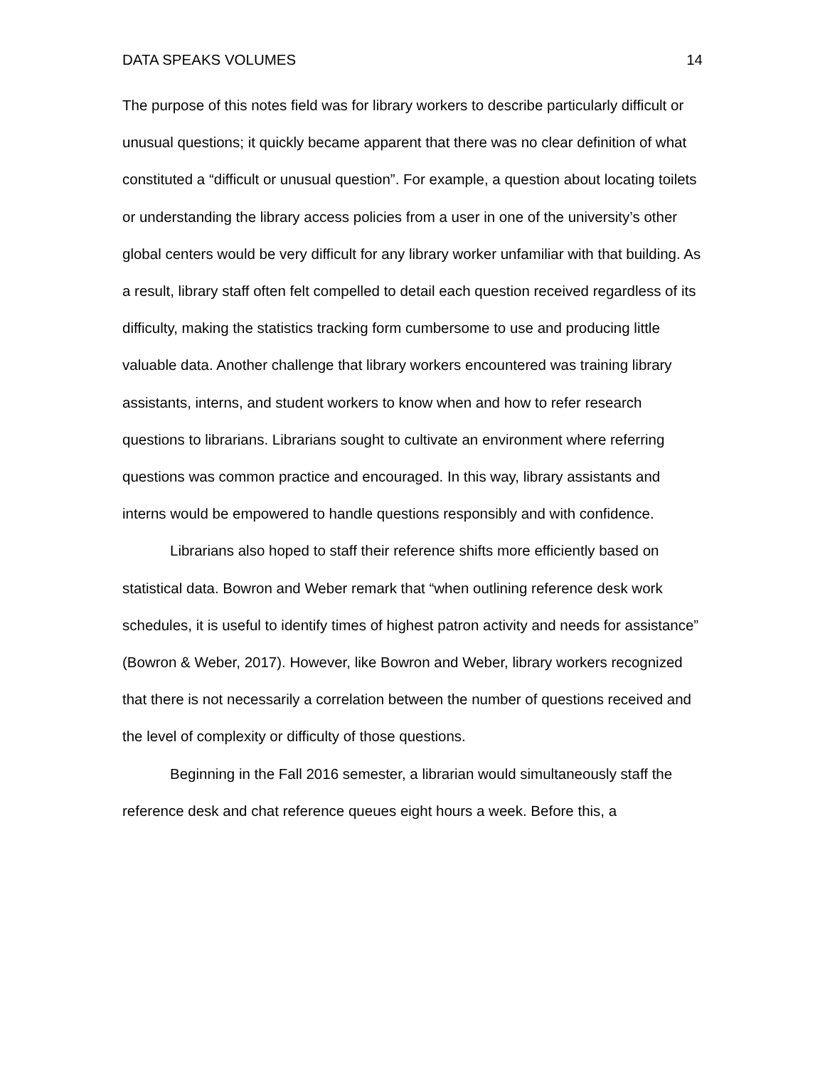DATA SPEAKS VOLUMES 14
The purpose of this notes field was for library workers to describe particularly difficult or unusual questions; it quickly became apparent that there was no clear definition of what constituted a “difficult or unusual question”. For example, a question about locating toilets or understanding the library access policies from a user in one of the university’s other global centers would be very difficult for any library worker unfamiliar with that building. As a result, library staff often felt compelled to detail each question received regardless of its difficulty, making the statistics tracking form cumbersome to use and producing little valuable data. Another challenge that library workers encountered was training library assistants, interns, and student workers to know when and how to refer research questions to librarians. Librarians sought to cultivate an environment where referring questions was common practice and encouraged. In this way, library assistants and interns would be empowered to handle questions responsibly and with confidence.
Librarians also hoped to staff their reference shifts more efficiently based on statistical data. Bowron and Weber remark that “when outlining reference desk work schedules, it is useful to identify times of highest patron activity and needs for assistance” (Bowron & Weber, 2017). However, like Bowron and Weber, library workers recognized that there is not necessarily a correlation between the number of questions received and the level of complexity or difficulty of those questions.
Beginning in the Fall 2016 semester, a librarian would simultaneously staff the reference desk and chat reference queues eight hours a week. Before this, a